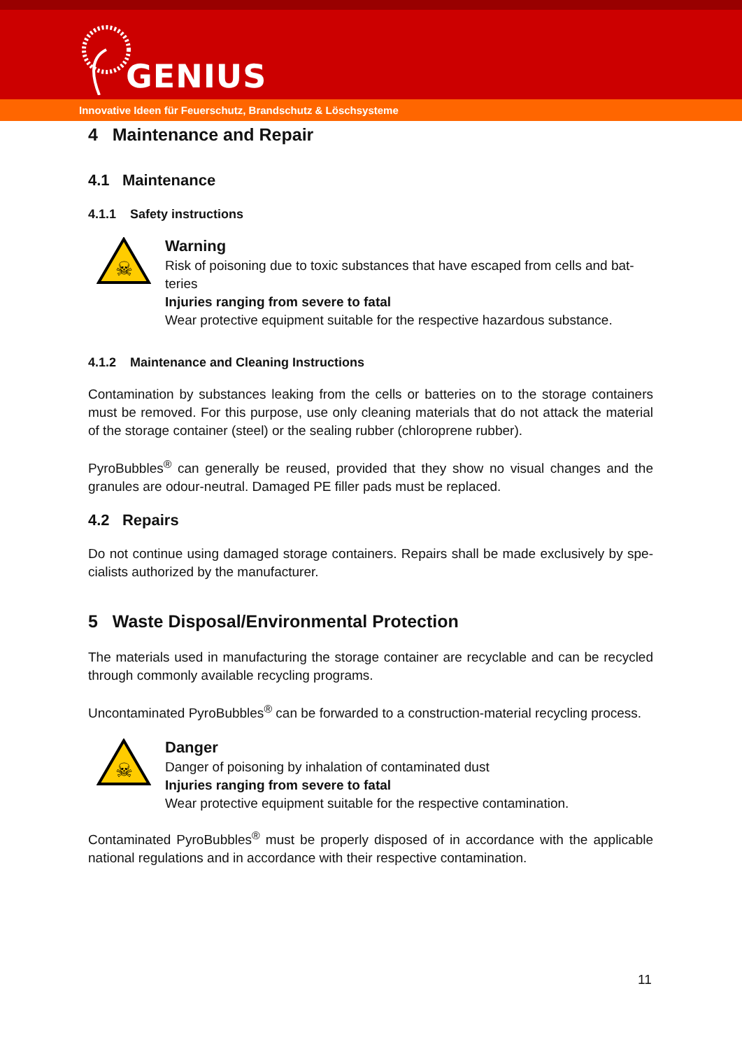GENIUS
Innovative Ideen für Feuerschutz, Brandschutz & Löschsysteme
4 Maintenance and Repair
4.1 Maintenance
4.1.1 Safety instructions
☠
Warning
Risk of poisoning due to toxic substances that have escaped from cells and bat-teries
Injuries ranging from severe to fatal
Wear protective equipment suitable for the respective hazardous substance.
4.1.2 Maintenance and Cleaning Instructions
Contamination by substances leaking from the cells or batteries on to the storage containers must be removed. For this purpose, use only cleaning materials that do not attack the material of the storage container (steel) or the sealing rubber (chloroprene rubber).
PyroBubbles<sup>®</sup> can generally be reused, provided that they show no visual changes and the granules are odour-neutral. Damaged PE filler pads must be replaced.
4.2 Repairs
Do not continue using damaged storage containers. Repairs shall be made exclusively by spe-cialists authorized by the manufacturer.
5 Waste Disposal/Environmental Protection
The materials used in manufacturing the storage container are recyclable and can be recycled through commonly available recycling programs.
Uncontaminated PyroBubbles<sup>®</sup> can be forwarded to a construction-material recycling process.
☠
Danger
Danger of poisoning by inhalation of contaminated dust
Injuries ranging from severe to fatal
Wear protective equipment suitable for the respective contamination.
Contaminated PyroBubbles<sup>®</sup> must be properly disposed of in accordance with the applicable national regulations and in accordance with their respective contamination.
11